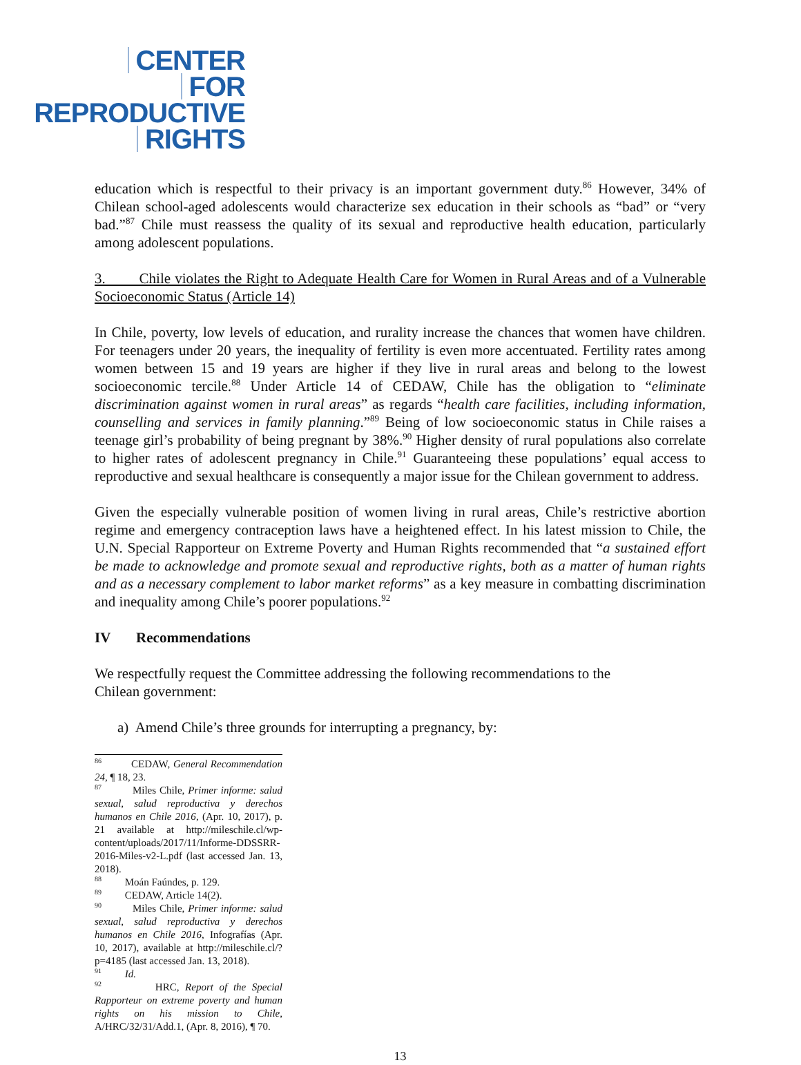CENTER
FOR
REPRODUCTIVE
RIGHTS
education which is respectful to their privacy is an important government duty.<sup>86</sup> However, 34% of Chilean school-aged adolescents would characterize sex education in their schools as “bad” or “very bad.”<sup>87</sup> Chile must reassess the quality of its sexual and reproductive health education, particularly among adolescent populations.
3. Chile violates the Right to Adequate Health Care for Women in Rural Areas and of a Vulnerable Socioeconomic Status (Article 14)
In Chile, poverty, low levels of education, and rurality increase the chances that women have children. For teenagers under 20 years, the inequality of fertility is even more accentuated. Fertility rates among women between 15 and 19 years are higher if they live in rural areas and belong to the lowest socioeconomic tercile.<sup>88</sup> Under Article 14 of CEDAW, Chile has the obligation to “eliminate discrimination against women in rural areas” as regards “health care facilities, including information, counselling and services in family planning.”<sup>89</sup> Being of low socioeconomic status in Chile raises a teenage girl’s probability of being pregnant by 38%.<sup>90</sup> Higher density of rural populations also correlate to higher rates of adolescent pregnancy in Chile.<sup>91</sup> Guaranteeing these populations’ equal access to reproductive and sexual healthcare is consequently a major issue for the Chilean government to address.
Given the especially vulnerable position of women living in rural areas, Chile’s restrictive abortion regime and emergency contraception laws have a heightened effect. In his latest mission to Chile, the U.N. Special Rapporteur on Extreme Poverty and Human Rights recommended that “a sustained effort be made to acknowledge and promote sexual and reproductive rights, both as a matter of human rights and as a necessary complement to labor market reforms” as a key measure in combatting discrimination and inequality among Chile’s poorer populations.<sup>92</sup>
IV Recommendations
We respectfully request the Committee addressing the following recommendations to the
Chilean government:
a) Amend Chile’s three grounds for interrupting a pregnancy, by:
<sup>86</sup> CEDAW, General Recommendation 24, ¶ 18, 23.
<sup>87</sup> Miles Chile, Primer informe: salud sexual, salud reproductiva y derechos humanos en Chile 2016, (Apr. 10, 2017), p. 21 available at http://mileschile.cl/wp-content/uploads/2017/11/Informe-DDSSRR-2016-Miles-v2-L.pdf (last accessed Jan. 13, 2018).
<sup>88</sup> Moán Faúndes, p. 129.
<sup>89</sup> CEDAW, Article 14(2).
<sup>90</sup> Miles Chile, Primer informe: salud sexual, salud reproductiva y derechos humanos en Chile 2016, Infografías (Apr. 10, 2017), available at http://mileschile.cl/?p=4185 (last accessed Jan. 13, 2018).
<sup>91</sup> Id.
<sup>92</sup> HRC, Report of the Special Rapporteur on extreme poverty and human rights on his mission to Chile, A/HRC/32/31/Add.1, (Apr. 8, 2016), ¶ 70.
13